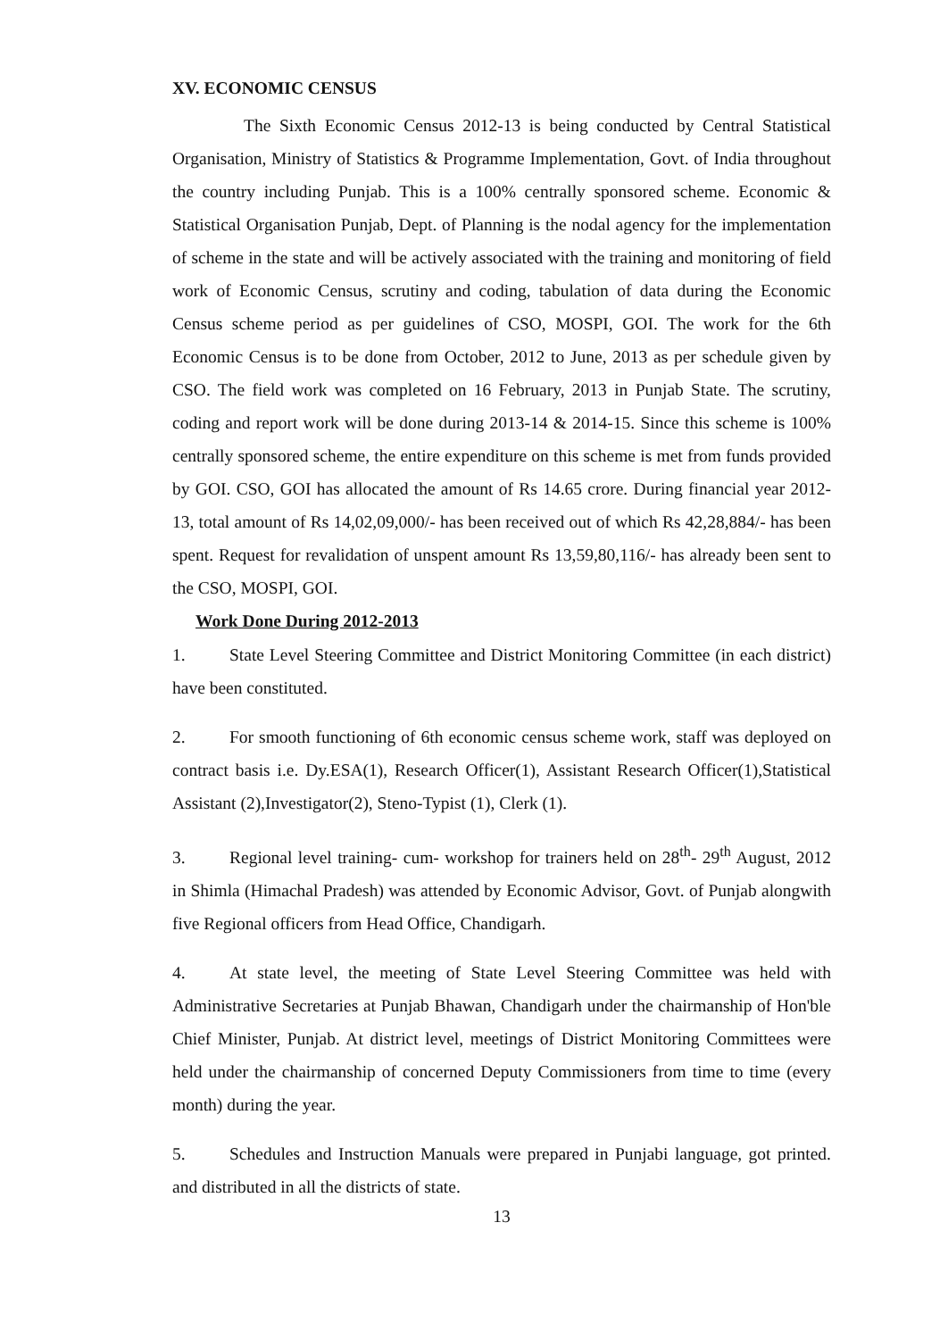XV. ECONOMIC CENSUS
The Sixth Economic Census 2012-13 is being conducted by Central Statistical Organisation, Ministry of Statistics & Programme Implementation, Govt. of India throughout the country including Punjab. This is a 100% centrally sponsored scheme. Economic & Statistical Organisation Punjab, Dept. of Planning is the nodal agency for the implementation of scheme in the state and will be actively associated with the training and monitoring of field work of Economic Census, scrutiny and coding, tabulation of data during the Economic Census scheme period as per guidelines of CSO, MOSPI, GOI. The work for the 6th Economic Census is to be done from October, 2012 to June, 2013 as per schedule given by CSO. The field work was completed on 16 February, 2013 in Punjab State. The scrutiny, coding and report work will be done during 2013-14 & 2014-15. Since this scheme is 100% centrally sponsored scheme, the entire expenditure on this scheme is met from funds provided by GOI. CSO, GOI has allocated the amount of Rs 14.65 crore. During financial year 2012-13, total amount of Rs 14,02,09,000/- has been received out of which Rs 42,28,884/- has been spent. Request for revalidation of unspent amount Rs 13,59,80,116/- has already been sent to the CSO, MOSPI, GOI.
Work Done During 2012-2013
1. State Level Steering Committee and District Monitoring Committee (in each district) have been constituted.
2. For smooth functioning of 6th economic census scheme work, staff was deployed on contract basis i.e. Dy.ESA(1), Research Officer(1), Assistant Research Officer(1),Statistical Assistant (2),Investigator(2), Steno-Typist (1), Clerk (1).
3. Regional level training- cum- workshop for trainers held on 28<sup>th</sup>- 29<sup>th</sup> August, 2012 in Shimla (Himachal Pradesh) was attended by Economic Advisor, Govt. of Punjab alongwith five Regional officers from Head Office, Chandigarh.
4. At state level, the meeting of State Level Steering Committee was held with Administrative Secretaries at Punjab Bhawan, Chandigarh under the chairmanship of Hon'ble Chief Minister, Punjab. At district level, meetings of District Monitoring Committees were held under the chairmanship of concerned Deputy Commissioners from time to time (every month) during the year.
5. Schedules and Instruction Manuals were prepared in Punjabi language, got printed. and distributed in all the districts of state.
13